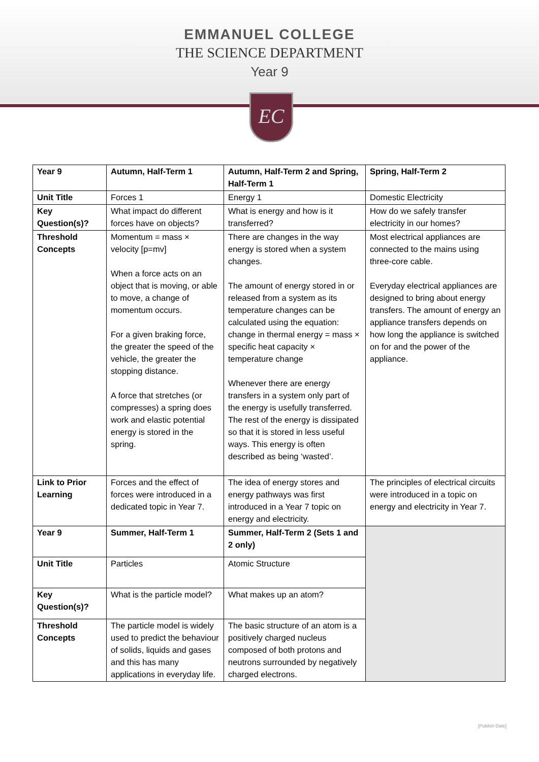EMMANUEL COLLEGE
THE SCIENCE DEPARTMENT
Year 9
EC
| Year 9 | Autumn, Half-Term 1 | Autumn, Half-Term 2 and Spring, Half-Term 1 | Spring, Half-Term 2 |
| Unit Title | Forces 1 | Energy 1 | Domestic Electricity |
| Key Question(s)? | What impact do different forces have on objects? | What is energy and how is it transferred? | How do we safely transfer electricity in our homes? |
| Threshold Concepts | Momentum = mass × velocity [p=mv] When a force acts on an object that is moving, or able to move, a change of momentum occurs. For a given braking force, the greater the speed of the vehicle, the greater the stopping distance. A force that stretches (or compresses) a spring does work and elastic potential energy is stored in the spring. | There are changes in the way energy is stored when a system changes. The amount of energy stored in or released from a system as its temperature changes can be calculated using the equation: change in thermal energy = mass × specific heat capacity × temperature change Whenever there are energy transfers in a system only part of the energy is usefully transferred. The rest of the energy is dissipated so that it is stored in less useful ways. This energy is often described as being ‘wasted’. | Most electrical appliances are connected to the mains using three-core cable. Everyday electrical appliances are designed to bring about energy transfers. The amount of energy an appliance transfers depends on how long the appliance is switched on for and the power of the appliance. |
| Link to Prior Learning | Forces and the effect of forces were introduced in a dedicated topic in Year 7. | The idea of energy stores and energy pathways was first introduced in a Year 7 topic on energy and electricity. | The principles of electrical circuits were introduced in a topic on energy and electricity in Year 7. |
| Year 9 | Summer, Half-Term 1 | Summer, Half-Term 2 (Sets 1 and 2 only) | |
| Unit Title | Particles | Atomic Structure | |
| Key Question(s)? | What is the particle model? | What makes up an atom? | |
| Threshold Concepts | The particle model is widely used to predict the behaviour of solids, liquids and gases and this has many applications in everyday life. | The basic structure of an atom is a positively charged nucleus composed of both protons and neutrons surrounded by negatively charged electrons. | |
[Publish Date]